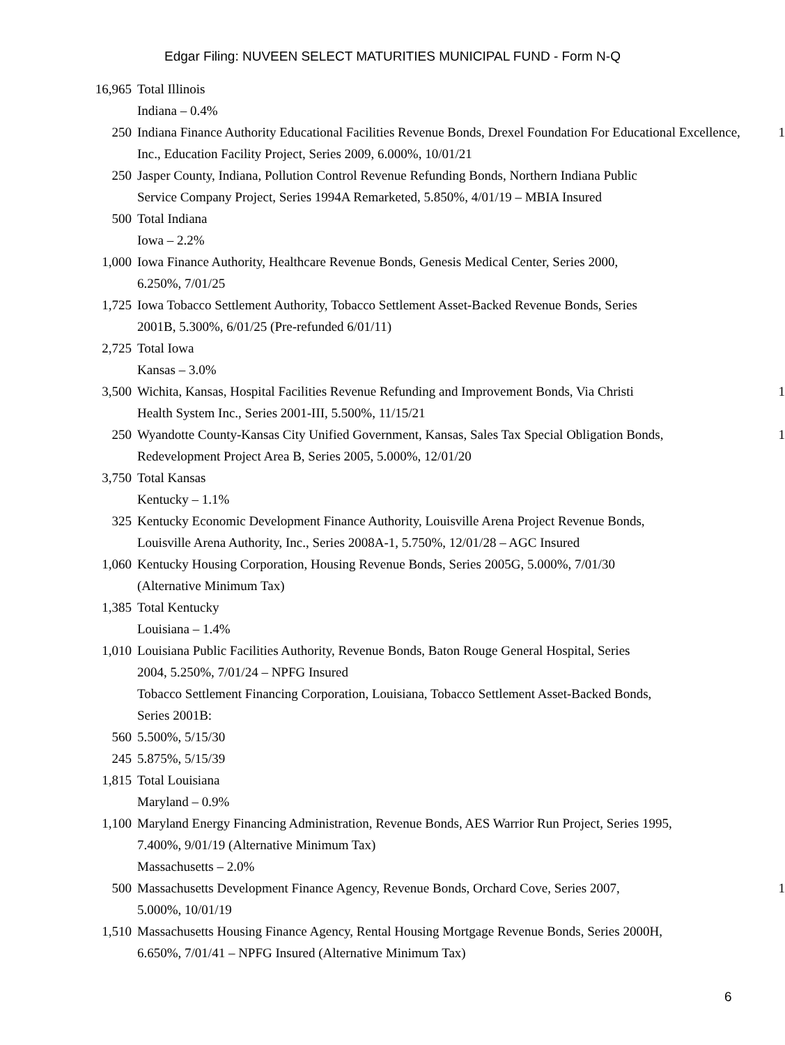Edgar Filing: NUVEEN SELECT MATURITIES MUNICIPAL FUND - Form N-Q
| 16,965 | Total Illinois | |
| | Indiana – 0.4% | |
| 250 | Indiana Finance Authority Educational Facilities Revenue Bonds, Drexel Foundation For Educational Excellence, Inc., Education Facility Project, Series 2009, 6.000%, 10/01/21 | 1 |
| 250 | Jasper County, Indiana, Pollution Control Revenue Refunding Bonds, Northern Indiana Public Service Company Project, Series 1994A Remarketed, 5.850%, 4/01/19 – MBIA Insured | |
| 500 | Total Indiana | |
| | Iowa – 2.2% | |
| 1,000 | Iowa Finance Authority, Healthcare Revenue Bonds, Genesis Medical Center, Series 2000, 6.250%, 7/01/25 | |
| 1,725 | Iowa Tobacco Settlement Authority, Tobacco Settlement Asset-Backed Revenue Bonds, Series 2001B, 5.300%, 6/01/25 (Pre-refunded 6/01/11) | |
| 2,725 | Total Iowa | |
| | Kansas – 3.0% | |
| 3,500 | Wichita, Kansas, Hospital Facilities Revenue Refunding and Improvement Bonds, Via Christi Health System Inc., Series 2001-III, 5.500%, 11/15/21 | 1 |
| 250 | Wyandotte County-Kansas City Unified Government, Kansas, Sales Tax Special Obligation Bonds, Redevelopment Project Area B, Series 2005, 5.000%, 12/01/20 | 1 |
| 3,750 | Total Kansas | |
| | Kentucky – 1.1% | |
| 325 | Kentucky Economic Development Finance Authority, Louisville Arena Project Revenue Bonds, Louisville Arena Authority, Inc., Series 2008A-1, 5.750%, 12/01/28 – AGC Insured | |
| 1,060 | Kentucky Housing Corporation, Housing Revenue Bonds, Series 2005G, 5.000%, 7/01/30 (Alternative Minimum Tax) | |
| 1,385 | Total Kentucky | |
| | Louisiana – 1.4% | |
| 1,010 | Louisiana Public Facilities Authority, Revenue Bonds, Baton Rouge General Hospital, Series 2004, 5.250%, 7/01/24 – NPFG Insured | |
| | Tobacco Settlement Financing Corporation, Louisiana, Tobacco Settlement Asset-Backed Bonds, Series 2001B: | |
| 560 | 5.500%, 5/15/30 | |
| 245 | 5.875%, 5/15/39 | |
| 1,815 | Total Louisiana | |
| | Maryland – 0.9% | |
| 1,100 | Maryland Energy Financing Administration, Revenue Bonds, AES Warrior Run Project, Series 1995, 7.400%, 9/01/19 (Alternative Minimum Tax) | |
| | Massachusetts – 2.0% | |
| 500 | Massachusetts Development Finance Agency, Revenue Bonds, Orchard Cove, Series 2007, 5.000%, 10/01/19 | 1 |
| 1,510 | Massachusetts Housing Finance Agency, Rental Housing Mortgage Revenue Bonds, Series 2000H, 6.650%, 7/01/41 – NPFG Insured (Alternative Minimum Tax) | |
6